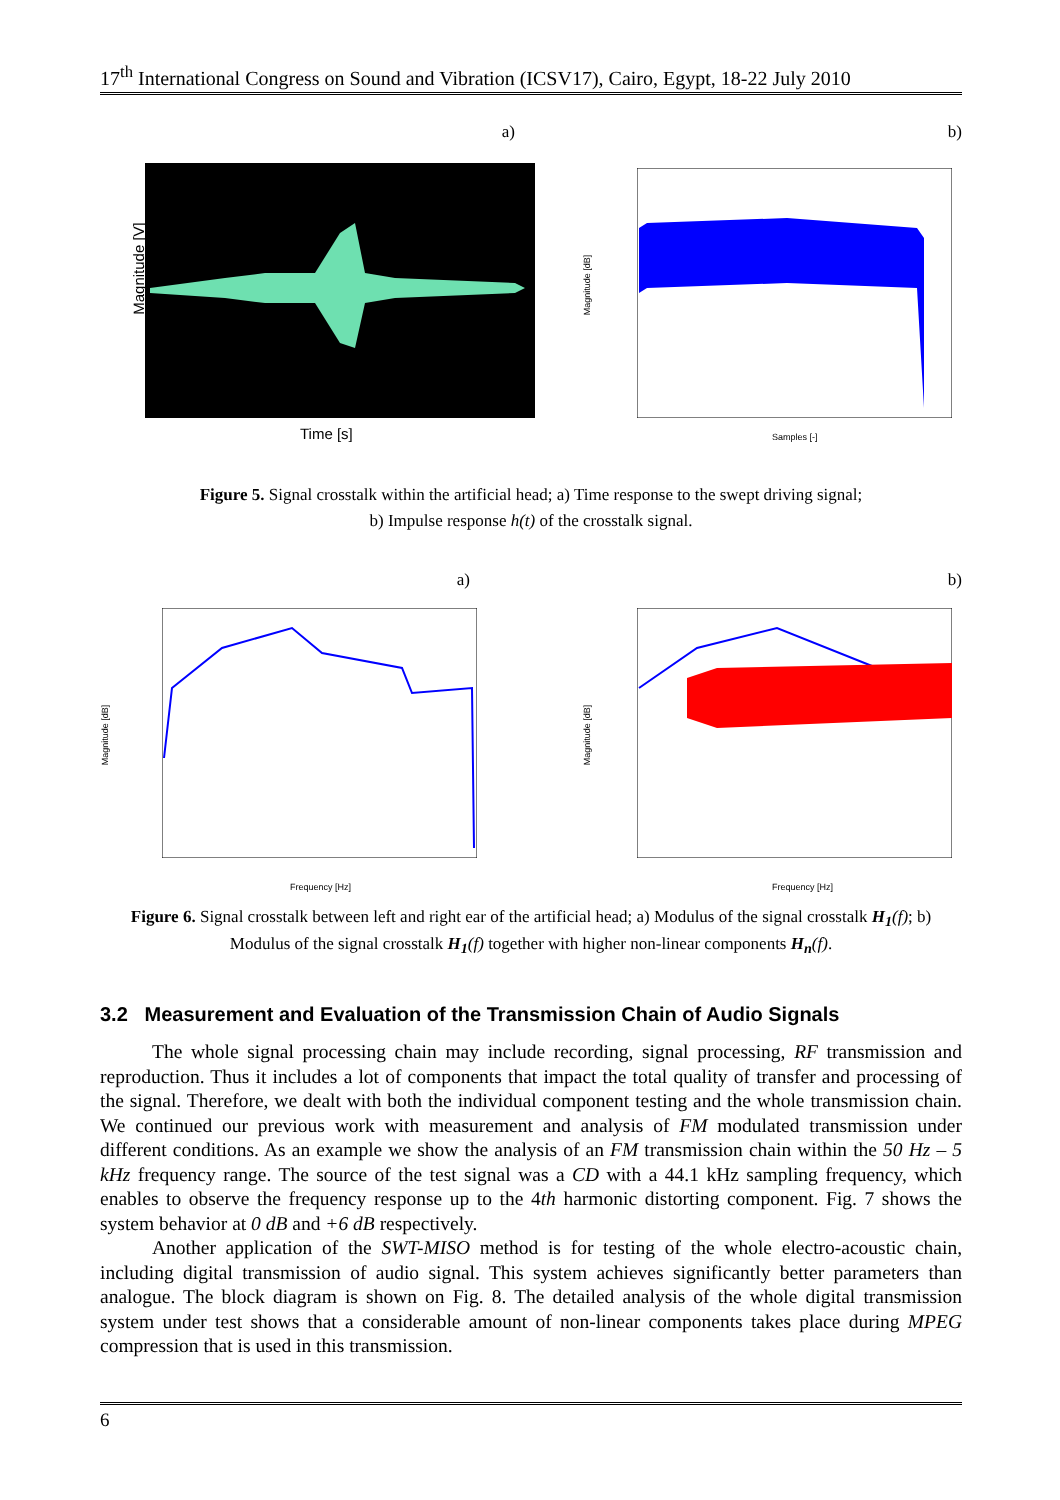17<sup>th</sup> International Congress on Sound and Vibration (ICSV17), Cairo, Egypt, 18-22 July 2010
a) b)
Magnitude [V]
Time [s]
Magnitude [dB]
Samples [-]
Figure 5. Signal crosstalk within the artificial head; a) Time response to the swept driving signal;
b) Impulse response h(t) of the crosstalk signal.
a) b)
Magnitude [dB]
Frequency [Hz]
Magnitude [dB]
Frequency [Hz]
Figure 6. Signal crosstalk between left and right ear of the artificial head; a) Modulus of the signal crosstalk H<sub>1</sub>(f); b) Modulus of the signal crosstalk H<sub>1</sub>(f) together with higher non-linear components H<sub>n</sub>(f).
3.2 Measurement and Evaluation of the Transmission Chain of Audio Signals
The whole signal processing chain may include recording, signal processing, RF transmission and reproduction. Thus it includes a lot of components that impact the total quality of transfer and processing of the signal. Therefore, we dealt with both the individual component testing and the whole transmission chain. We continued our previous work with measurement and analysis of FM modulated transmission under different conditions. As an example we show the analysis of an FM transmission chain within the 50 Hz – 5 kHz frequency range. The source of the test signal was a CD with a 44.1 kHz sampling frequency, which enables to observe the frequency response up to the 4th harmonic distorting component. Fig. 7 shows the system behavior at 0 dB and +6 dB respectively.
Another application of the SWT-MISO method is for testing of the whole electro-acoustic chain, including digital transmission of audio signal. This system achieves significantly better parameters than analogue. The block diagram is shown on Fig. 8. The detailed analysis of the whole digital transmission system under test shows that a considerable amount of non-linear components takes place during MPEG compression that is used in this transmission.
6